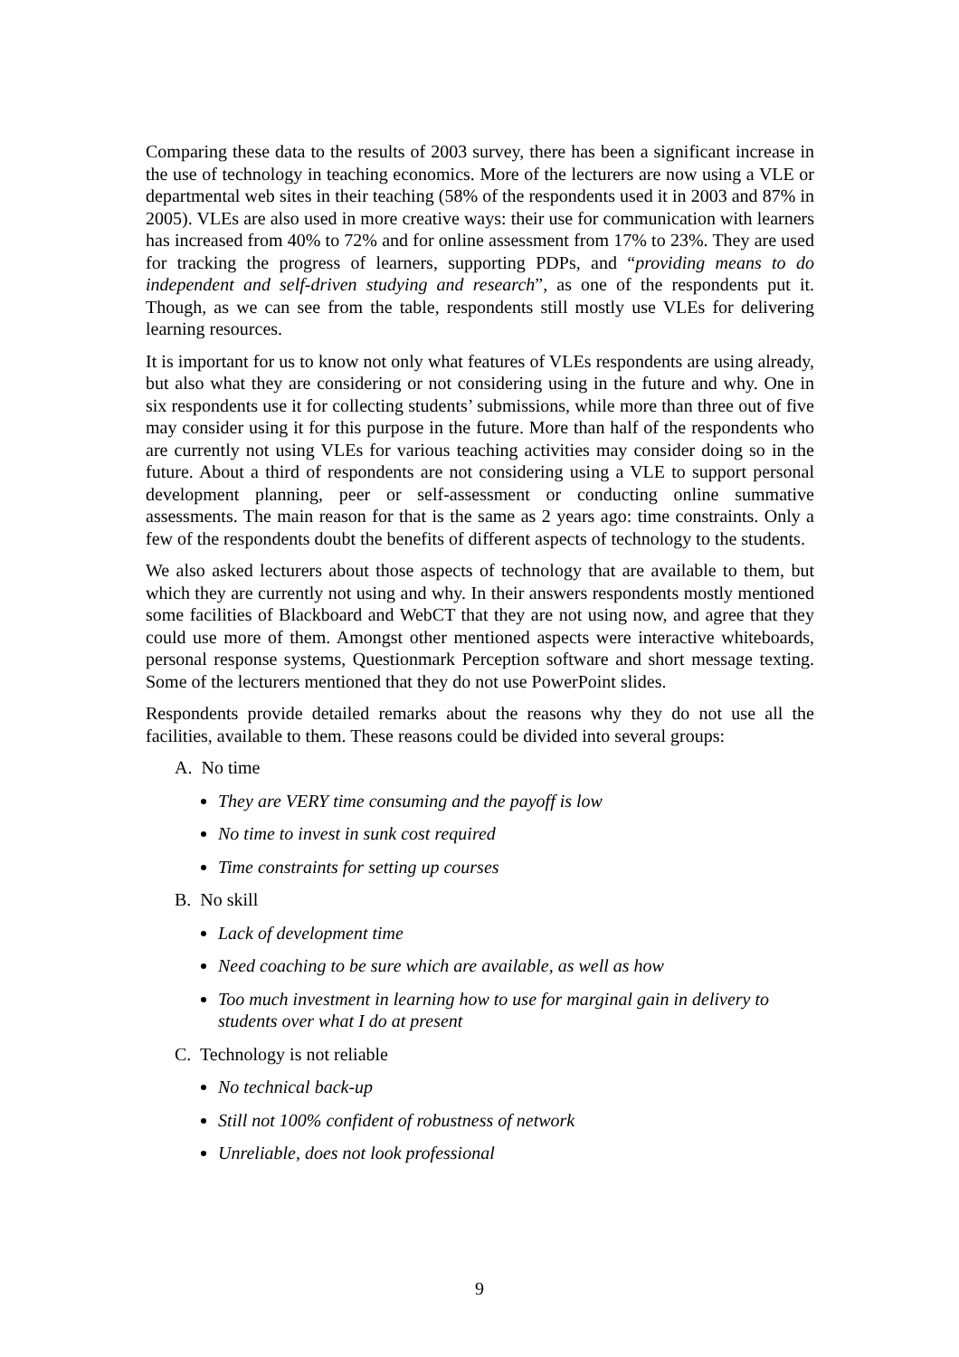Comparing these data to the results of 2003 survey, there has been a significant increase in the use of technology in teaching economics. More of the lecturers are now using a VLE or departmental web sites in their teaching (58% of the respondents used it in 2003 and 87% in 2005). VLEs are also used in more creative ways: their use for communication with learners has increased from 40% to 72% and for online assessment from 17% to 23%. They are used for tracking the progress of learners, supporting PDPs, and “providing means to do independent and self-driven studying and research”, as one of the respondents put it. Though, as we can see from the table, respondents still mostly use VLEs for delivering learning resources.
It is important for us to know not only what features of VLEs respondents are using already, but also what they are considering or not considering using in the future and why. One in six respondents use it for collecting students’ submissions, while more than three out of five may consider using it for this purpose in the future. More than half of the respondents who are currently not using VLEs for various teaching activities may consider doing so in the future. About a third of respondents are not considering using a VLE to support personal development planning, peer or self-assessment or conducting online summative assessments. The main reason for that is the same as 2 years ago: time constraints. Only a few of the respondents doubt the benefits of different aspects of technology to the students.
We also asked lecturers about those aspects of technology that are available to them, but which they are currently not using and why. In their answers respondents mostly mentioned some facilities of Blackboard and WebCT that they are not using now, and agree that they could use more of them. Amongst other mentioned aspects were interactive whiteboards, personal response systems, Questionmark Perception software and short message texting. Some of the lecturers mentioned that they do not use PowerPoint slides.
Respondents provide detailed remarks about the reasons why they do not use all the facilities, available to them. These reasons could be divided into several groups:
A. No time
They are VERY time consuming and the payoff is low
No time to invest in sunk cost required
Time constraints for setting up courses
B. No skill
Lack of development time
Need coaching to be sure which are available, as well as how
Too much investment in learning how to use for marginal gain in delivery to students over what I do at present
C. Technology is not reliable
No technical back-up
Still not 100% confident of robustness of network
Unreliable, does not look professional
9